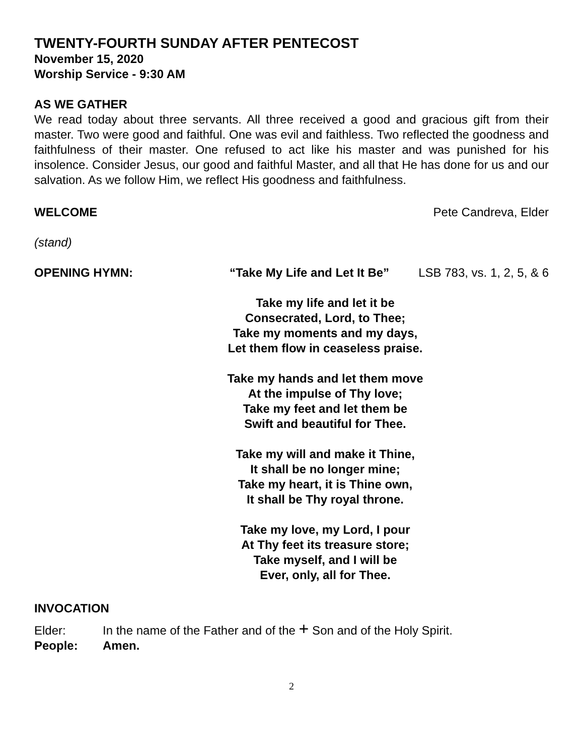TWENTY-FOURTH SUNDAY AFTER PENTECOST
November 15, 2020
Worship Service - 9:30 AM
AS WE GATHER
We read today about three servants. All three received a good and gracious gift from their master. Two were good and faithful. One was evil and faithless. Two reflected the goodness and faithfulness of their master. One refused to act like his master and was punished for his insolence. Consider Jesus, our good and faithful Master, and all that He has done for us and our salvation. As we follow Him, we reflect His goodness and faithfulness.
WELCOME Pete Candreva, Elder
(stand)
OPENING HYMN: “Take My Life and Let It Be” LSB 783, vs. 1, 2, 5, & 6
Take my life and let it be
Consecrated, Lord, to Thee;
Take my moments and my days,
Let them flow in ceaseless praise.
Take my hands and let them move
At the impulse of Thy love;
Take my feet and let them be
Swift and beautiful for Thee.
Take my will and make it Thine,
It shall be no longer mine;
Take my heart, it is Thine own,
It shall be Thy royal throne.
Take my love, my Lord, I pour
At Thy feet its treasure store;
Take myself, and I will be
Ever, only, all for Thee.
INVOCATION
Elder: In the name of the Father and of the + Son and of the Holy Spirit.
People: Amen.
2